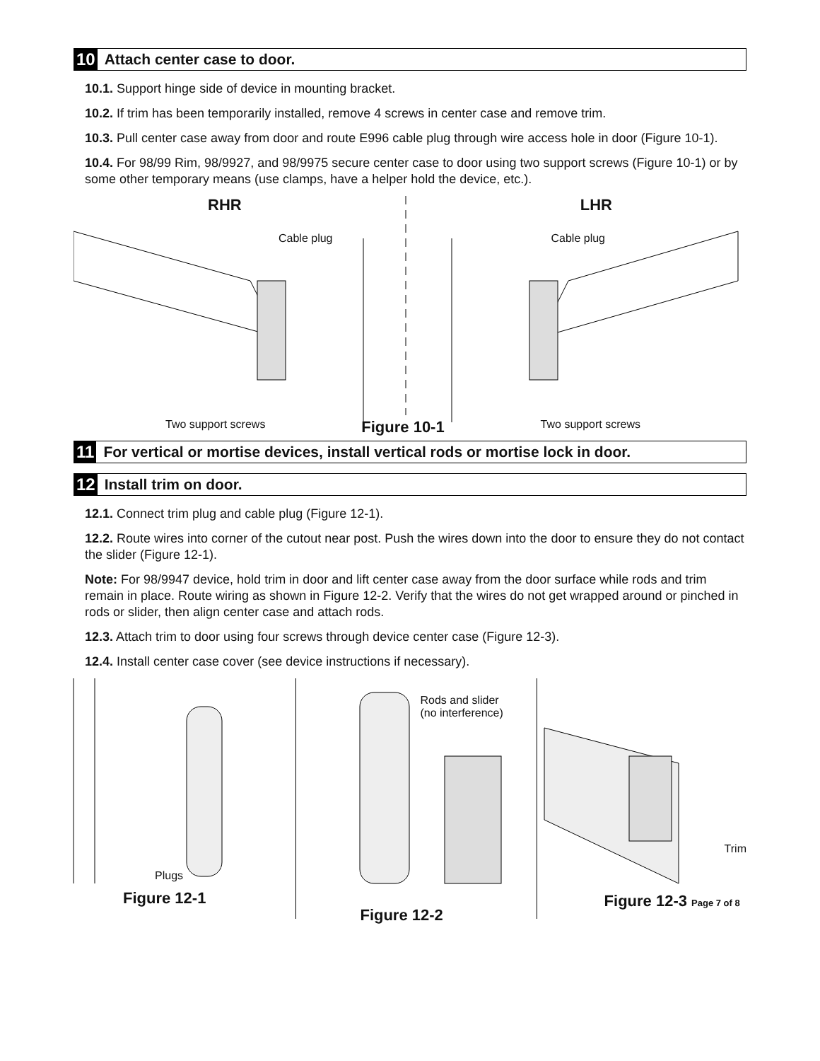10 Attach center case to door.
10.1. Support hinge side of device in mounting bracket.
10.2. If trim has been temporarily installed, remove 4 screws in center case and remove trim.
10.3. Pull center case away from door and route E996 cable plug through wire access hole in door (Figure 10-1).
10.4. For 98/99 Rim, 98/9927, and 98/9975 secure center case to door using two support screws (Figure 10-1) or by some other temporary means (use clamps, have a helper hold the device, etc.).
RHR LHR
Cable plug Cable plug
Two support screws Figure 10-1 Two support screws
11 For vertical or mortise devices, install vertical rods or mortise lock in door.
12 Install trim on door.
12.1. Connect trim plug and cable plug (Figure 12-1).
12.2. Route wires into corner of the cutout near post. Push the wires down into the door to ensure they do not contact the slider (Figure 12-1).
Note: For 98/9947 device, hold trim in door and lift center case away from the door surface while rods and trim remain in place. Route wiring as shown in Figure 12-2. Verify that the wires do not get wrapped around or pinched in rods or slider, then align center case and attach rods.
12.3. Attach trim to door using four screws through device center case (Figure 12-3).
12.4. Install center case cover (see device instructions if necessary).
Plugs
Figure 12-1
Rods and slider
(no interference)
Figure 12-2
Trim
Figure 12-3 Page 7 of 8